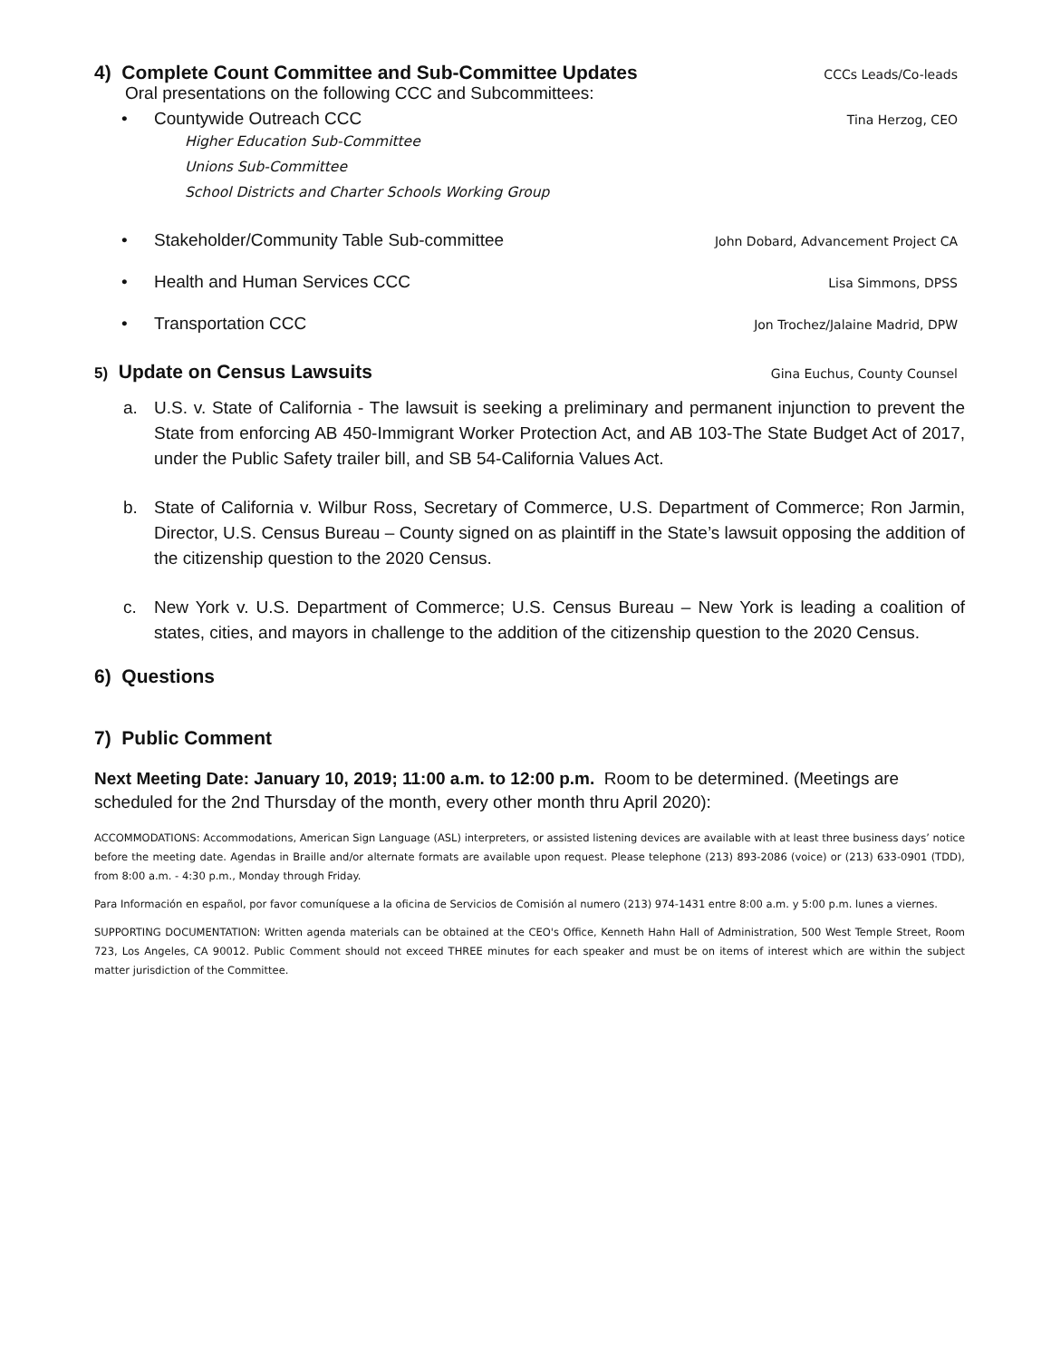4) Complete Count Committee and Sub-Committee Updates CCCs Leads/Co-leads
Oral presentations on the following CCC and Subcommittees:
• Countywide Outreach CCC Tina Herzog, CEO
Higher Education Sub-Committee
Unions Sub-Committee
School Districts and Charter Schools Working Group
• Stakeholder/Community Table Sub-committee John Dobard, Advancement Project CA
• Health and Human Services CCC Lisa Simmons, DPSS
• Transportation CCC Jon Trochez/Jalaine Madrid, DPW
5) Update on Census Lawsuits Gina Euchus, County Counsel
a. U.S. v. State of California - The lawsuit is seeking a preliminary and permanent injunction to prevent the State from enforcing AB 450-Immigrant Worker Protection Act, and AB 103-The State Budget Act of 2017, under the Public Safety trailer bill, and SB 54-California Values Act.
b. State of California v. Wilbur Ross, Secretary of Commerce, U.S. Department of Commerce; Ron Jarmin, Director, U.S. Census Bureau – County signed on as plaintiff in the State’s lawsuit opposing the addition of the citizenship question to the 2020 Census.
c. New York v. U.S. Department of Commerce; U.S. Census Bureau – New York is leading a coalition of states, cities, and mayors in challenge to the addition of the citizenship question to the 2020 Census.
6) Questions
7) Public Comment
Next Meeting Date: January 10, 2019; 11:00 a.m. to 12:00 p.m. Room to be determined. (Meetings are scheduled for the 2nd Thursday of the month, every other month thru April 2020):
ACCOMMODATIONS: Accommodations, American Sign Language (ASL) interpreters, or assisted listening devices are available with at least three business days’ notice before the meeting date. Agendas in Braille and/or alternate formats are available upon request. Please telephone (213) 893-2086 (voice) or (213) 633-0901 (TDD), from 8:00 a.m. - 4:30 p.m., Monday through Friday.
Para Información en español, por favor comuníquese a la oficina de Servicios de Comisión al numero (213) 974-1431 entre 8:00 a.m. y 5:00 p.m. lunes a viernes.
SUPPORTING DOCUMENTATION: Written agenda materials can be obtained at the CEO's Office, Kenneth Hahn Hall of Administration, 500 West Temple Street, Room 723, Los Angeles, CA 90012. Public Comment should not exceed THREE minutes for each speaker and must be on items of interest which are within the subject matter jurisdiction of the Committee.